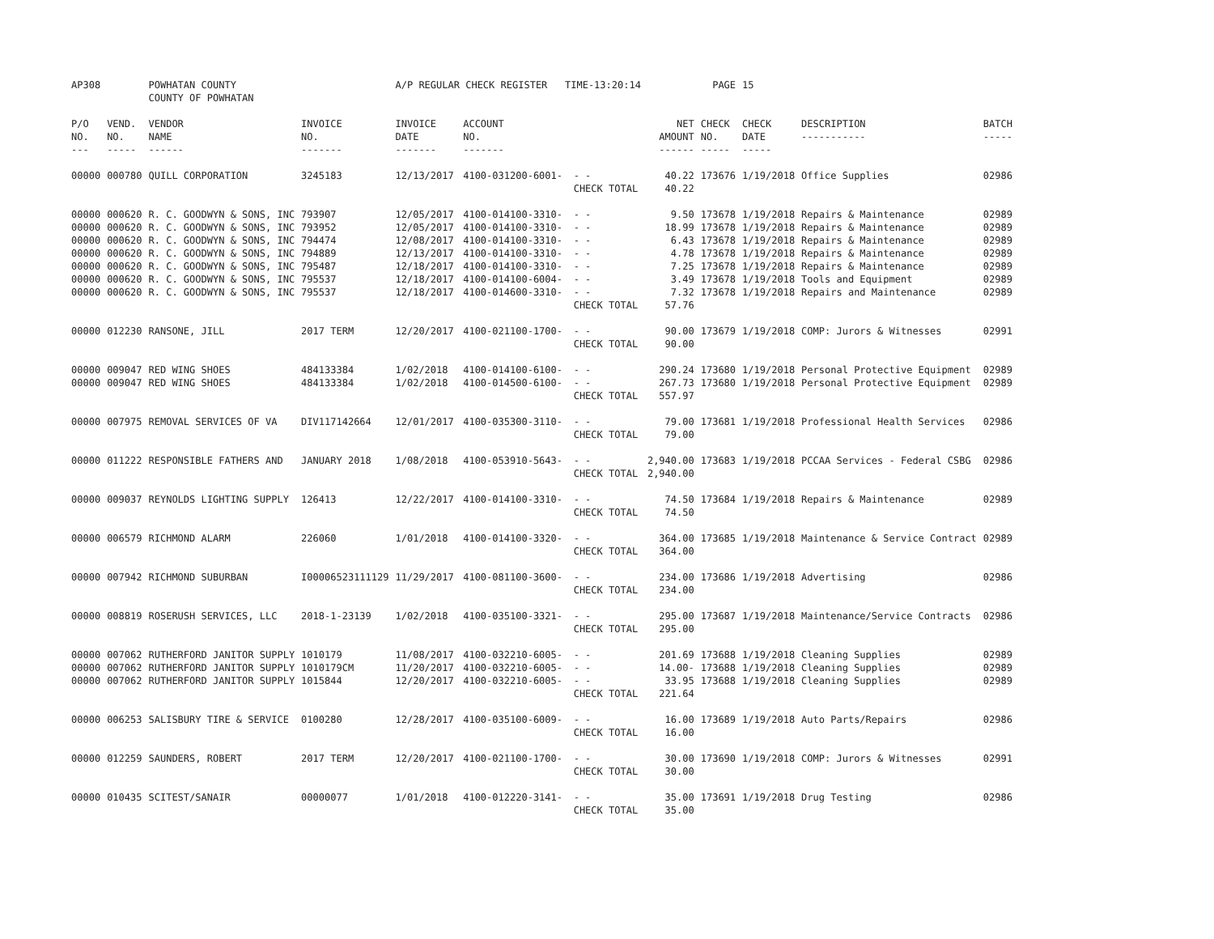| AP308 | | POWHATAN COUNTY COUNTY OF POWHATAN | | A/P REGULAR CHECK REGISTER TIME-13:20:14 | | | | PAGE | 15 | | | |
| P/O NO. --- | VEND. NO. ----- | VENDOR NAME ------ | INVOICE NO. ------- | INVOICE DATE ------- | ACCOUNT NO. ------- | | NET AMOUNT ------ | CHECK NO. ----- | CHECK DATE ----- | DESCRIPTION ----------- | BATCH ----- | |
| 00000 | 000780 | QUILL CORPORATION | 3245183 | 12/13/2017 | 4100-031200-6001- | - - | 40.22 | 173676 | 1/19/2018 | Office Supplies | 02986 | |
| | | | | | | CHECK TOTAL | 40.22 | | | | | |
| 00000 | 000620 | R. C. GOODWYN & SONS, INC | 793907 | 12/05/2017 | 4100-014100-3310- | - - | 9.50 | 173678 | 1/19/2018 | Repairs & Maintenance | 02989 | |
| 00000 | 000620 | R. C. GOODWYN & SONS, INC | 793952 | 12/05/2017 | 4100-014100-3310- | - - | 18.99 | 173678 | 1/19/2018 | Repairs & Maintenance | 02989 | |
| 00000 | 000620 | R. C. GOODWYN & SONS, INC | 794474 | 12/08/2017 | 4100-014100-3310- | - - | 6.43 | 173678 | 1/19/2018 | Repairs & Maintenance | 02989 | |
| 00000 | 000620 | R. C. GOODWYN & SONS, INC | 794889 | 12/13/2017 | 4100-014100-3310- | - - | 4.78 | 173678 | 1/19/2018 | Repairs & Maintenance | 02989 | |
| 00000 | 000620 | R. C. GOODWYN & SONS, INC | 795487 | 12/18/2017 | 4100-014100-3310- | - - | 7.25 | 173678 | 1/19/2018 | Repairs & Maintenance | 02989 | |
| 00000 | 000620 | R. C. GOODWYN & SONS, INC | 795537 | 12/18/2017 | 4100-014100-6004- | - - | 3.49 | 173678 | 1/19/2018 | Tools and Equipment | 02989 | |
| 00000 | 000620 | R. C. GOODWYN & SONS, INC | 795537 | 12/18/2017 | 4100-014600-3310- | - - | 7.32 | 173678 | 1/19/2018 | Repairs and Maintenance | 02989 | |
| | | | | | | CHECK TOTAL | 57.76 | | | | | |
| 00000 | 012230 | RANSONE, JILL | 2017 TERM | 12/20/2017 | 4100-021100-1700- | - - | 90.00 | 173679 | 1/19/2018 | COMP: Jurors & Witnesses | 02991 | |
| | | | | | | CHECK TOTAL | 90.00 | | | | | |
| 00000 | 009047 | RED WING SHOES | 484133384 | 1/02/2018 | 4100-014100-6100- | - - | 290.24 | 173680 | 1/19/2018 | Personal Protective Equipment | 02989 | |
| 00000 | 009047 | RED WING SHOES | 484133384 | 1/02/2018 | 4100-014500-6100- | - - | 267.73 | 173680 | 1/19/2018 | Personal Protective Equipment | 02989 | |
| | | | | | | CHECK TOTAL | 557.97 | | | | | |
| 00000 | 007975 | REMOVAL SERVICES OF VA | DIV117142664 | 12/01/2017 | 4100-035300-3110- | - - | 79.00 | 173681 | 1/19/2018 | Professional Health Services | 02986 | |
| | | | | | | CHECK TOTAL | 79.00 | | | | | |
| 00000 | 011222 | RESPONSIBLE FATHERS AND | JANUARY 2018 | 1/08/2018 | 4100-053910-5643- | - - | 2,940.00 | 173683 | 1/19/2018 | PCCAA Services - Federal CSBG | 02986 | |
| | | | | | | CHECK TOTAL | 2,940.00 | | | | | |
| 00000 | 009037 | REYNOLDS LIGHTING SUPPLY | 126413 | 12/22/2017 | 4100-014100-3310- | - - | 74.50 | 173684 | 1/19/2018 | Repairs & Maintenance | 02989 | |
| | | | | | | CHECK TOTAL | 74.50 | | | | | |
| 00000 | 006579 | RICHMOND ALARM | 226060 | 1/01/2018 | 4100-014100-3320- | - - | 364.00 | 173685 | 1/19/2018 | Maintenance & Service Contract | 02989 | |
| | | | | | | CHECK TOTAL | 364.00 | | | | | |
| 00000 | 007942 | RICHMOND SUBURBAN | I00006523111129 | 11/29/2017 | 4100-081100-3600- | - - | 234.00 | 173686 | 1/19/2018 | Advertising | 02986 | |
| | | | | | | CHECK TOTAL | 234.00 | | | | | |
| 00000 | 008819 | ROSERUSH SERVICES, LLC | 2018-1-23139 | 1/02/2018 | 4100-035100-3321- | - - | 295.00 | 173687 | 1/19/2018 | Maintenance/Service Contracts | 02986 | |
| | | | | | | CHECK TOTAL | 295.00 | | | | | |
| 00000 | 007062 | RUTHERFORD JANITOR SUPPLY | 1010179 | 11/08/2017 | 4100-032210-6005- | - - | 201.69 | 173688 | 1/19/2018 | Cleaning Supplies | 02989 | |
| 00000 | 007062 | RUTHERFORD JANITOR SUPPLY | 1010179CM | 11/20/2017 | 4100-032210-6005- | - - | 14.00- | 173688 | 1/19/2018 | Cleaning Supplies | 02989 | |
| 00000 | 007062 | RUTHERFORD JANITOR SUPPLY | 1015844 | 12/20/2017 | 4100-032210-6005- | - - | 33.95 | 173688 | 1/19/2018 | Cleaning Supplies | 02989 | |
| | | | | | | CHECK TOTAL | 221.64 | | | | | |
| 00000 | 006253 | SALISBURY TIRE & SERVICE | 0100280 | 12/28/2017 | 4100-035100-6009- | - - | 16.00 | 173689 | 1/19/2018 | Auto Parts/Repairs | 02986 | |
| | | | | | | CHECK TOTAL | 16.00 | | | | | |
| 00000 | 012259 | SAUNDERS, ROBERT | 2017 TERM | 12/20/2017 | 4100-021100-1700- | - - | 30.00 | 173690 | 1/19/2018 | COMP: Jurors & Witnesses | 02991 | |
| | | | | | | CHECK TOTAL | 30.00 | | | | | |
| 00000 | 010435 | SCITEST/SANAIR | 00000077 | 1/01/2018 | 4100-012220-3141- | - - | 35.00 | 173691 | 1/19/2018 | Drug Testing | 02986 | |
| | | | | | | CHECK TOTAL | 35.00 | | | | | |